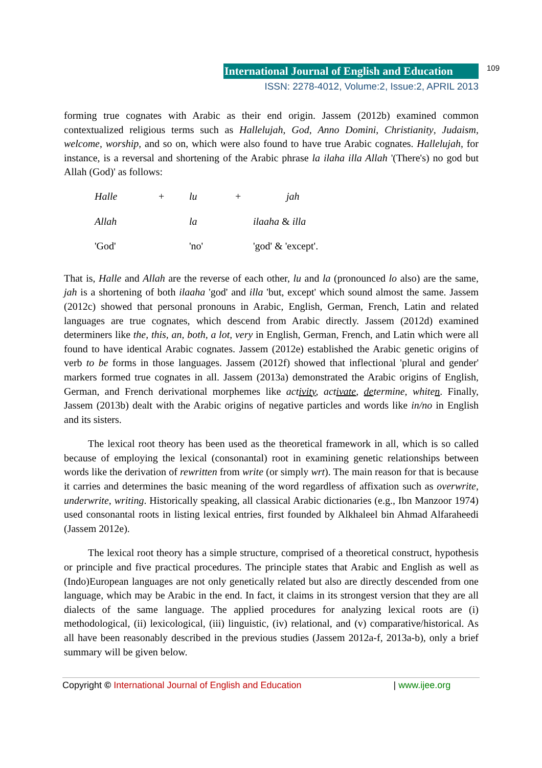International Journal of English and Education 109
ISSN: 2278-4012, Volume:2, Issue:2, APRIL 2013
forming true cognates with Arabic as their end origin. Jassem (2012b) examined common contextualized religious terms such as Hallelujah, God, Anno Domini, Christianity, Judaism, welcome, worship, and so on, which were also found to have true Arabic cognates. Hallelujah, for instance, is a reversal and shortening of the Arabic phrase la ilaha illa Allah '(There's) no god but Allah (God)' as follows:
| Halle | + | lu | + | jah |
| Allah | | la | | ilaaha & illa |
| 'God' | | 'no' | | 'god' & 'except'. |
That is, Halle and Allah are the reverse of each other, lu and la (pronounced lo also) are the same, jah is a shortening of both ilaaha 'god' and illa 'but, except' which sound almost the same. Jassem (2012c) showed that personal pronouns in Arabic, English, German, French, Latin and related languages are true cognates, which descend from Arabic directly. Jassem (2012d) examined determiners like the, this, an, both, a lot, very in English, German, French, and Latin which were all found to have identical Arabic cognates. Jassem (2012e) established the Arabic genetic origins of verb to be forms in those languages. Jassem (2012f) showed that inflectional 'plural and gender' markers formed true cognates in all. Jassem (2013a) demonstrated the Arabic origins of English, German, and French derivational morphemes like activity, activate, determine, whiten. Finally, Jassem (2013b) dealt with the Arabic origins of negative particles and words like in/no in English and its sisters.
The lexical root theory has been used as the theoretical framework in all, which is so called because of employing the lexical (consonantal) root in examining genetic relationships between words like the derivation of rewritten from write (or simply wrt). The main reason for that is because it carries and determines the basic meaning of the word regardless of affixation such as overwrite, underwrite, writing. Historically speaking, all classical Arabic dictionaries (e.g., Ibn Manzoor 1974) used consonantal roots in listing lexical entries, first founded by Alkhaleel bin Ahmad Alfaraheedi (Jassem 2012e).
The lexical root theory has a simple structure, comprised of a theoretical construct, hypothesis or principle and five practical procedures. The principle states that Arabic and English as well as (Indo)European languages are not only genetically related but also are directly descended from one language, which may be Arabic in the end. In fact, it claims in its strongest version that they are all dialects of the same language. The applied procedures for analyzing lexical roots are (i) methodological, (ii) lexicological, (iii) linguistic, (iv) relational, and (v) comparative/historical. As all have been reasonably described in the previous studies (Jassem 2012a-f, 2013a-b), only a brief summary will be given below.
Copyright © International Journal of English and Education | www.ijee.org